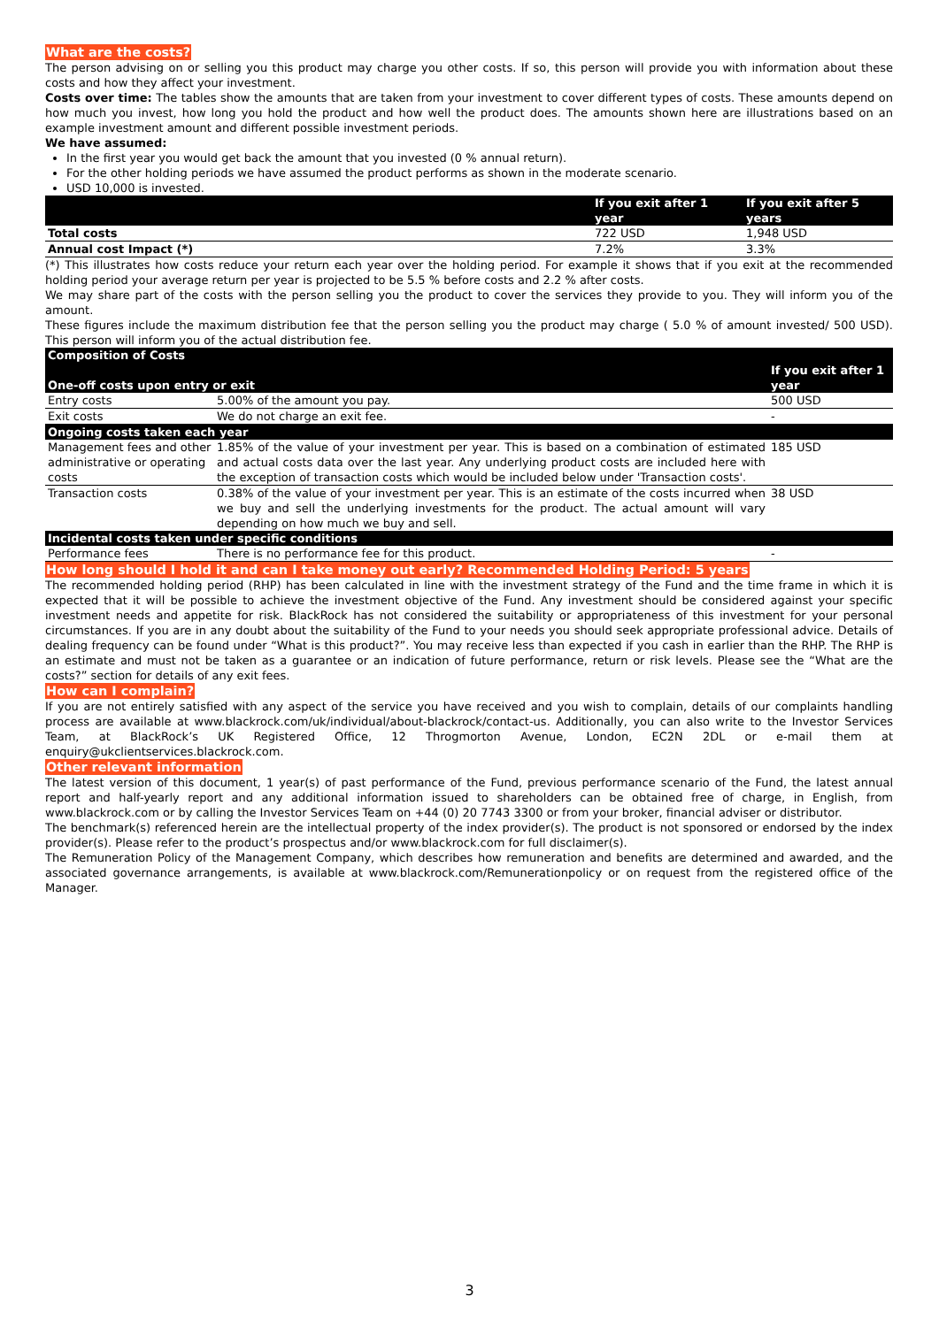What are the costs?
The person advising on or selling you this product may charge you other costs. If so, this person will provide you with information about these costs and how they affect your investment.
Costs over time: The tables show the amounts that are taken from your investment to cover different types of costs. These amounts depend on how much you invest, how long you hold the product and how well the product does. The amounts shown here are illustrations based on an example investment amount and different possible investment periods.
We have assumed:
In the first year you would get back the amount that you invested (0 % annual return).
For the other holding periods we have assumed the product performs as shown in the moderate scenario.
USD 10,000 is invested.
| | If you exit after 1 year | If you exit after 5 years |
| --- | --- | --- |
| Total costs | 722 USD | 1,948 USD |
| Annual cost Impact (*) | 7.2% | 3.3% |
(*) This illustrates how costs reduce your return each year over the holding period. For example it shows that if you exit at the recommended holding period your average return per year is projected to be 5.5 % before costs and 2.2 % after costs.
We may share part of the costs with the person selling you the product to cover the services they provide to you. They will inform you of the amount.
These figures include the maximum distribution fee that the person selling you the product may charge ( 5.0 % of amount invested/ 500 USD). This person will inform you of the actual distribution fee.
| Composition of Costs One-off costs upon entry or exit | | If you exit after 1 year |
| --- | --- | --- |
| Entry costs | 5.00% of the amount you pay. | 500 USD |
| Exit costs | We do not charge an exit fee. | - |
| Ongoing costs taken each year | | |
| Management fees and other administrative or operating costs | 1.85% of the value of your investment per year. This is based on a combination of estimated and actual costs data over the last year. Any underlying product costs are included here with the exception of transaction costs which would be included below under 'Transaction costs'. | 185 USD |
| Transaction costs | 0.38% of the value of your investment per year. This is an estimate of the costs incurred when we buy and sell the underlying investments for the product. The actual amount will vary depending on how much we buy and sell. | 38 USD |
| Incidental costs taken under specific conditions | | |
| Performance fees | There is no performance fee for this product. | - |
How long should I hold it and can I take money out early? Recommended Holding Period: 5 years
The recommended holding period (RHP) has been calculated in line with the investment strategy of the Fund and the time frame in which it is expected that it will be possible to achieve the investment objective of the Fund. Any investment should be considered against your specific investment needs and appetite for risk. BlackRock has not considered the suitability or appropriateness of this investment for your personal circumstances. If you are in any doubt about the suitability of the Fund to your needs you should seek appropriate professional advice. Details of dealing frequency can be found under “What is this product?”. You may receive less than expected if you cash in earlier than the RHP. The RHP is an estimate and must not be taken as a guarantee or an indication of future performance, return or risk levels. Please see the “What are the costs?” section for details of any exit fees.
How can I complain?
If you are not entirely satisfied with any aspect of the service you have received and you wish to complain, details of our complaints handling process are available at www.blackrock.com/uk/individual/about-blackrock/contact-us. Additionally, you can also write to the Investor Services Team, at BlackRock’s UK Registered Office, 12 Throgmorton Avenue, London, EC2N 2DL or e-mail them at enquiry@ukclientservices.blackrock.com.
Other relevant information
The latest version of this document, 1 year(s) of past performance of the Fund, previous performance scenario of the Fund, the latest annual report and half-yearly report and any additional information issued to shareholders can be obtained free of charge, in English, from www.blackrock.com or by calling the Investor Services Team on +44 (0) 20 7743 3300 or from your broker, financial adviser or distributor.
The benchmark(s) referenced herein are the intellectual property of the index provider(s). The product is not sponsored or endorsed by the index provider(s). Please refer to the product’s prospectus and/or www.blackrock.com for full disclaimer(s).
The Remuneration Policy of the Management Company, which describes how remuneration and benefits are determined and awarded, and the associated governance arrangements, is available at www.blackrock.com/Remunerationpolicy or on request from the registered office of the Manager.
3